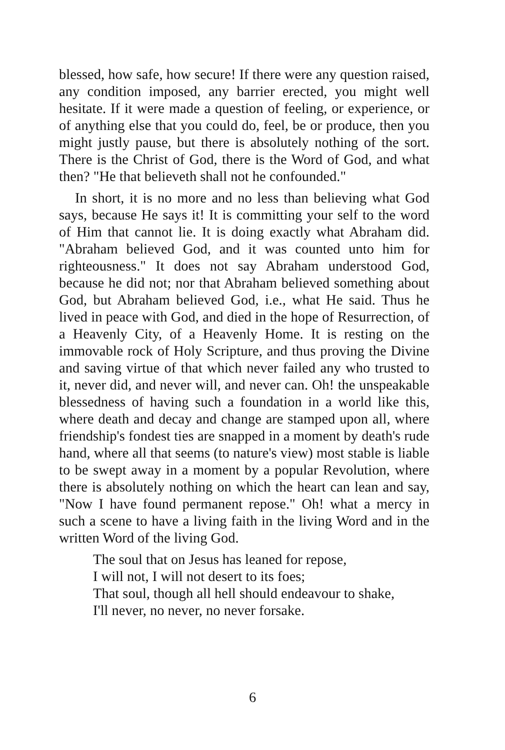blessed, how safe, how secure! If there were any question raised, any condition imposed, any barrier erected, you might well hesitate. If it were made a question of feeling, or experience, or of anything else that you could do, feel, be or produce, then you might justly pause, but there is absolutely nothing of the sort. There is the Christ of God, there is the Word of God, and what then? "He that believeth shall not he confounded."
In short, it is no more and no less than believing what God says, because He says it! It is committing your self to the word of Him that cannot lie. It is doing exactly what Abraham did. "Abraham believed God, and it was counted unto him for righteousness." It does not say Abraham understood God, because he did not; nor that Abraham believed something about God, but Abraham believed God, i.e., what He said. Thus he lived in peace with God, and died in the hope of Resurrection, of a Heavenly City, of a Heavenly Home. It is resting on the immovable rock of Holy Scripture, and thus proving the Divine and saving virtue of that which never failed any who trusted to it, never did, and never will, and never can. Oh! the unspeakable blessedness of having such a foundation in a world like this, where death and decay and change are stamped upon all, where friendship's fondest ties are snapped in a moment by death's rude hand, where all that seems (to nature's view) most stable is liable to be swept away in a moment by a popular Revolution, where there is absolutely nothing on which the heart can lean and say, "Now I have found permanent repose." Oh! what a mercy in such a scene to have a living faith in the living Word and in the written Word of the living God.
The soul that on Jesus has leaned for repose,
I will not, I will not desert to its foes;
That soul, though all hell should endeavour to shake,
I'll never, no never, no never forsake.
6